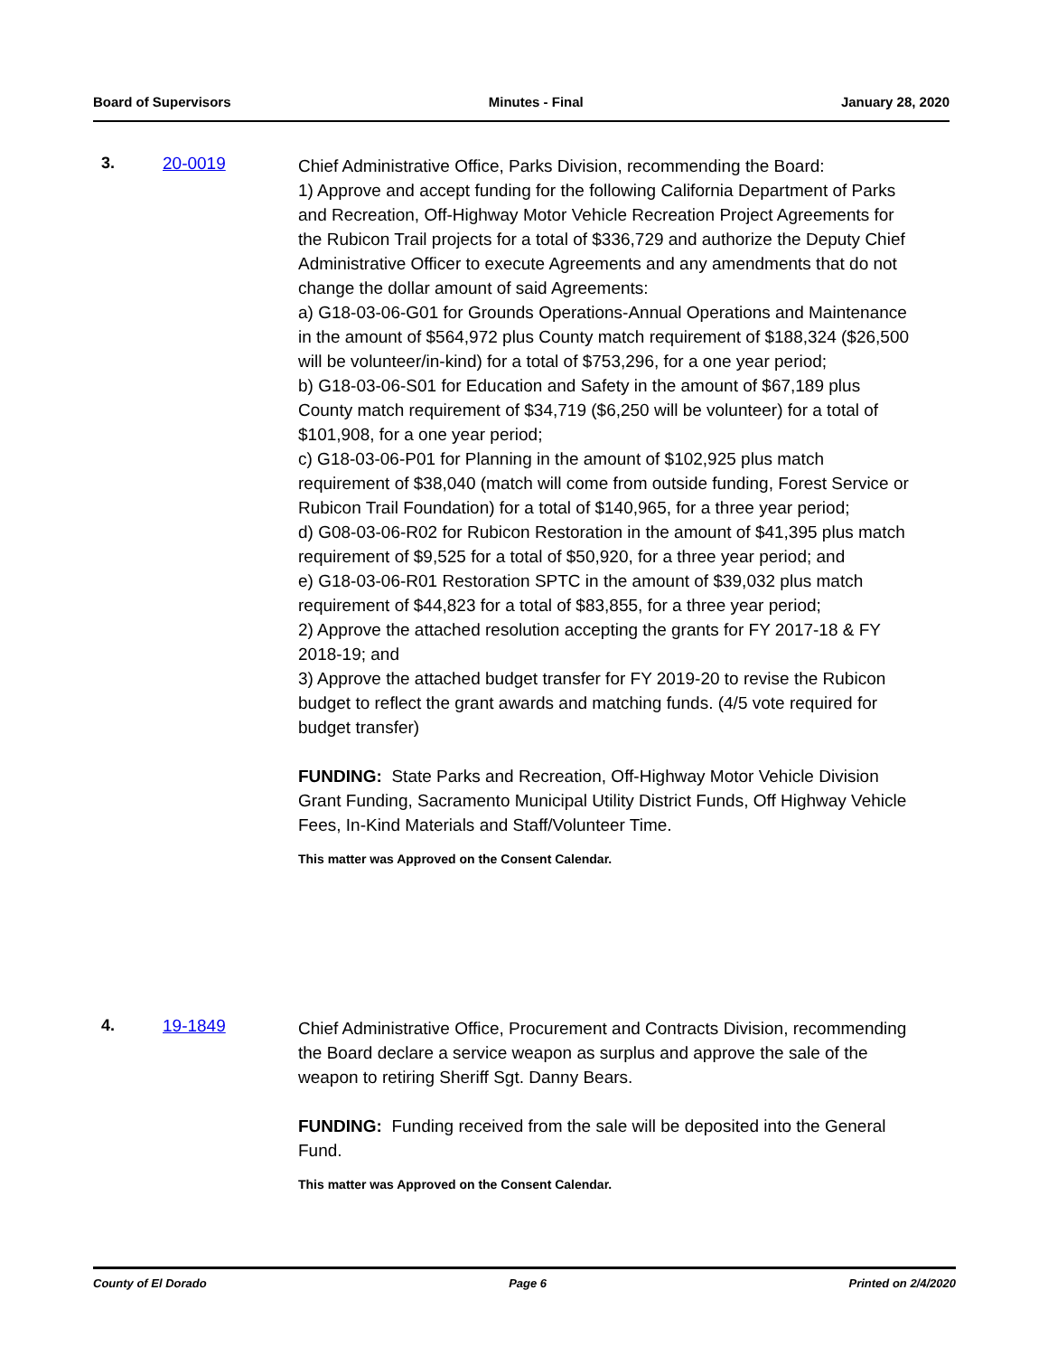Board of Supervisors Minutes - Final January 28, 2020
3. 20-0019
Chief Administrative Office, Parks Division, recommending the Board:
1) Approve and accept funding for the following California Department of Parks and Recreation, Off-Highway Motor Vehicle Recreation Project Agreements for the Rubicon Trail projects for a total of $336,729 and authorize the Deputy Chief Administrative Officer to execute Agreements and any amendments that do not change the dollar amount of said Agreements:
a) G18-03-06-G01 for Grounds Operations-Annual Operations and Maintenance in the amount of $564,972 plus County match requirement of $188,324 ($26,500 will be volunteer/in-kind) for a total of $753,296, for a one year period;
b) G18-03-06-S01 for Education and Safety in the amount of $67,189 plus County match requirement of $34,719 ($6,250 will be volunteer) for a total of $101,908, for a one year period;
c) G18-03-06-P01 for Planning in the amount of $102,925 plus match requirement of $38,040 (match will come from outside funding, Forest Service or Rubicon Trail Foundation) for a total of $140,965, for a three year period;
d) G08-03-06-R02 for Rubicon Restoration in the amount of $41,395 plus match requirement of $9,525 for a total of $50,920, for a three year period; and
e) G18-03-06-R01 Restoration SPTC in the amount of $39,032 plus match requirement of $44,823 for a total of $83,855, for a three year period;
2) Approve the attached resolution accepting the grants for FY 2017-18 & FY 2018-19; and
3) Approve the attached budget transfer for FY 2019-20 to revise the Rubicon budget to reflect the grant awards and matching funds. (4/5 vote required for budget transfer)
FUNDING: State Parks and Recreation, Off-Highway Motor Vehicle Division Grant Funding, Sacramento Municipal Utility District Funds, Off Highway Vehicle Fees, In-Kind Materials and Staff/Volunteer Time.
This matter was Approved on the Consent Calendar.
4. 19-1849
Chief Administrative Office, Procurement and Contracts Division, recommending the Board declare a service weapon as surplus and approve the sale of the weapon to retiring Sheriff Sgt. Danny Bears.
FUNDING: Funding received from the sale will be deposited into the General Fund.
This matter was Approved on the Consent Calendar.
County of El Dorado Page 6 Printed on 2/4/2020